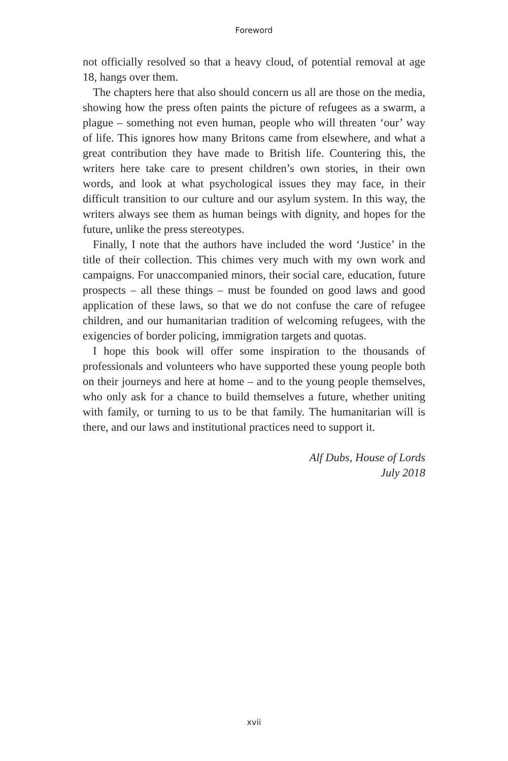Foreword
not officially resolved so that a heavy cloud, of potential removal at age 18, hangs over them.
The chapters here that also should concern us all are those on the media, showing how the press often paints the picture of refugees as a swarm, a plague – something not even human, people who will threaten ‘our’ way of life. This ignores how many Britons came from elsewhere, and what a great contribution they have made to British life. Countering this, the writers here take care to present children’s own stories, in their own words, and look at what psychological issues they may face, in their difficult transition to our culture and our asylum system. In this way, the writers always see them as human beings with dignity, and hopes for the future, unlike the press stereotypes.
Finally, I note that the authors have included the word ‘Justice’ in the title of their collection. This chimes very much with my own work and campaigns. For unaccompanied minors, their social care, education, future prospects – all these things – must be founded on good laws and good application of these laws, so that we do not confuse the care of refugee children, and our humanitarian tradition of welcoming refugees, with the exigencies of border policing, immigration targets and quotas.
I hope this book will offer some inspiration to the thousands of professionals and volunteers who have supported these young people both on their journeys and here at home – and to the young people themselves, who only ask for a chance to build themselves a future, whether uniting with family, or turning to us to be that family. The humanitarian will is there, and our laws and institutional practices need to support it.
Alf Dubs, House of Lords
July 2018
xvii